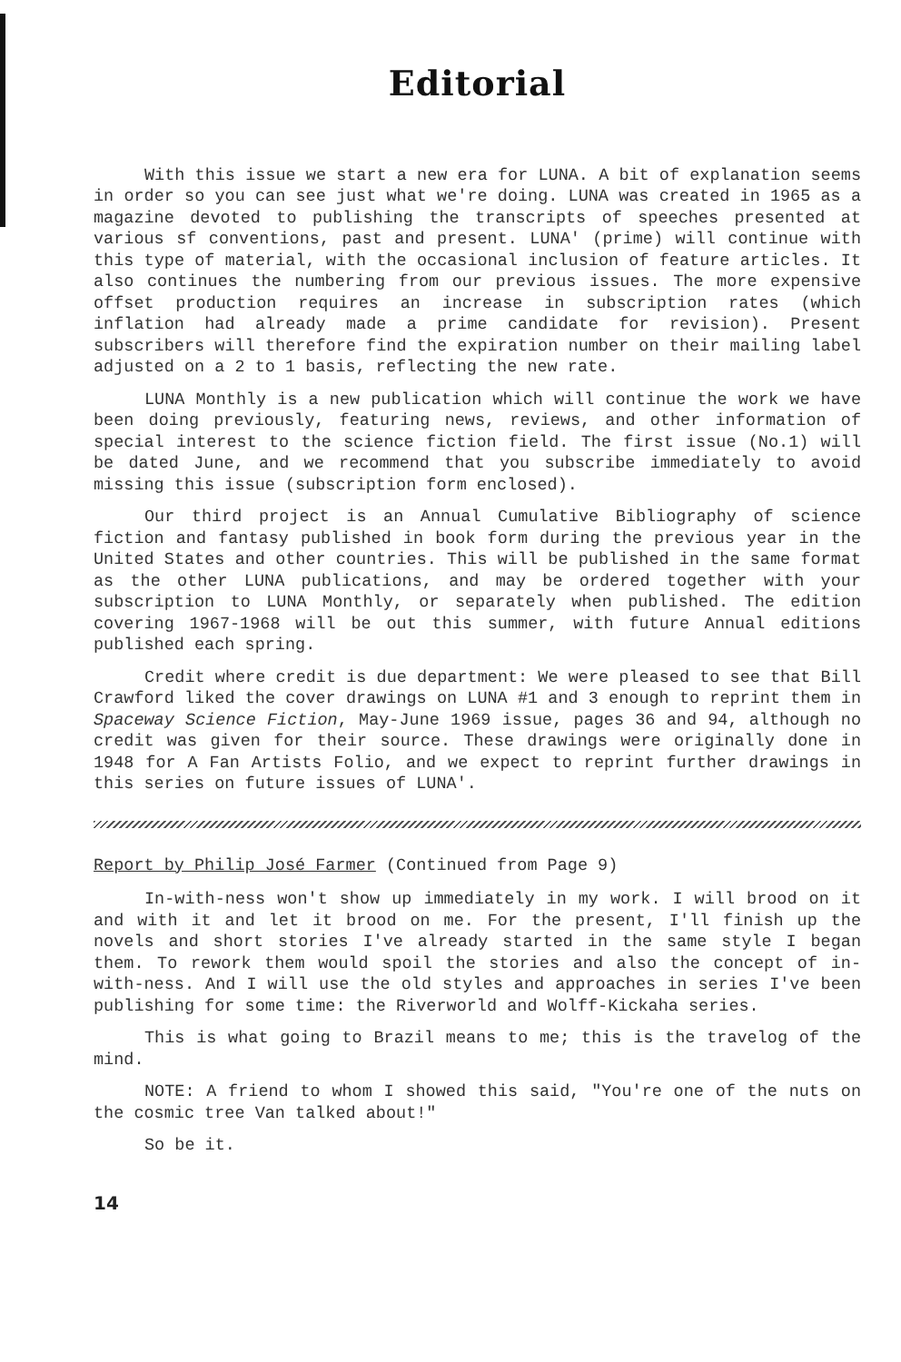Editorial
With this issue we start a new era for LUNA. A bit of explanation seems in order so you can see just what we're doing. LUNA was created in 1965 as a magazine devoted to publishing the transcripts of speeches presented at various sf conventions, past and present. LUNA' (prime) will continue with this type of material, with the occasional inclusion of feature articles. It also continues the numbering from our previous issues. The more expensive offset production requires an increase in subscription rates (which inflation had already made a prime candidate for revision). Present subscribers will therefore find the expiration number on their mailing label adjusted on a 2 to 1 basis, reflecting the new rate.
LUNA Monthly is a new publication which will continue the work we have been doing previously, featuring news, reviews, and other information of special interest to the science fiction field. The first issue (No.1) will be dated June, and we recommend that you subscribe immediately to avoid missing this issue (subscription form enclosed).
Our third project is an Annual Cumulative Bibliography of science fiction and fantasy published in book form during the previous year in the United States and other countries. This will be published in the same format as the other LUNA publications, and may be ordered together with your subscription to LUNA Monthly, or separately when published. The edition covering 1967-1968 will be out this summer, with future Annual editions published each spring.
Credit where credit is due department: We were pleased to see that Bill Crawford liked the cover drawings on LUNA #1 and 3 enough to reprint them in Spaceway Science Fiction, May-June 1969 issue, pages 36 and 94, although no credit was given for their source. These drawings were originally done in 1948 for A Fan Artists Folio, and we expect to reprint further drawings in this series on future issues of LUNA'.
Report by Philip José Farmer (Continued from Page 9)
In-with-ness won't show up immediately in my work. I will brood on it and with it and let it brood on me. For the present, I'll finish up the novels and short stories I've already started in the same style I began them. To rework them would spoil the stories and also the concept of in-with-ness. And I will use the old styles and approaches in series I've been publishing for some time: the Riverworld and Wolff-Kickaha series.
This is what going to Brazil means to me; this is the travelog of the mind.
NOTE: A friend to whom I showed this said, "You're one of the nuts on the cosmic tree Van talked about!"
So be it.
14